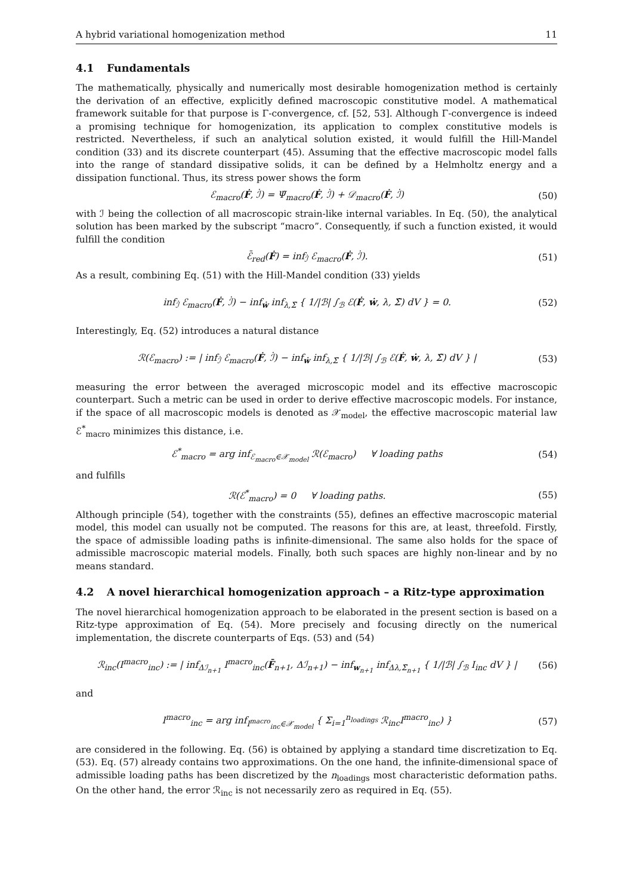A hybrid variational homogenization method 11
4.1 Fundamentals
The mathematically, physically and numerically most desirable homogenization method is certainly the derivation of an effective, explicitly defined macroscopic constitutive model. A mathematical framework suitable for that purpose is Γ-convergence, cf. [52, 53]. Although Γ-convergence is indeed a promising technique for homogenization, its application to complex constitutive models is restricted. Nevertheless, if such an analytical solution existed, it would fulfill the Hill-Mandel condition (33) and its discrete counterpart (45). Assuming that the effective macroscopic model falls into the range of standard dissipative solids, it can be defined by a Helmholtz energy and a dissipation functional. Thus, its stress power shows the form
ℰ<sub>macro</sub>(Ḟ, ℐ̇) = Ψ̇<sub>macro</sub>(Ḟ, ℐ̇) + 𝒟<sub>macro</sub>(Ḟ, ℐ̇) (50)
with ℐ being the collection of all macroscopic strain-like internal variables. In Eq. (50), the analytical solution has been marked by the subscript “macro”. Consequently, if such a function existed, it would fulfill the condition
ℰ̄<sub>red</sub>(Ḟ) = inf<sub>ℐ̇</sub> ℰ<sub>macro</sub>(Ḟ, ℐ̇). (51)
As a result, combining Eq. (51) with the Hill-Mandel condition (33) yields
inf<sub>ℐ̇</sub> ℰ<sub>macro</sub>(Ḟ, ℐ̇) − inf<sub>ẇ</sub> inf<sub>λ,Σ̃</sub> { 1/|ℬ| ∫<sub>ℬ</sub> ℰ(Ḟ, ẇ, λ, Σ̃) dV } = 0. (52)
Interestingly, Eq. (52) introduces a natural distance
ℛ(ℰ<sub>macro</sub>) := | inf<sub>ℐ̇</sub> ℰ<sub>macro</sub>(Ḟ, ℐ̇) − inf<sub>ẇ</sub> inf<sub>λ,Σ̃</sub> { 1/|ℬ| ∫<sub>ℬ</sub> ℰ(Ḟ, ẇ, λ, Σ̃) dV } | (53)
measuring the error between the averaged microscopic model and its effective macroscopic counterpart. Such a metric can be used in order to derive effective macroscopic models. For instance, if the space of all macroscopic models is denoted as 𝒳<sub>model</sub>, the effective macroscopic material law ℰ<sup>*</sup><sub>macro</sub> minimizes this distance, i.e.
ℰ<sup>*</sup><sub>macro</sub> = arg inf<sub>ℰ<sub>macro</sub>∈𝒳<sub>model</sub></sub> ℛ(ℰ<sub>macro</sub>) ∀ loading paths (54)
and fulfills
ℛ(ℰ<sup>*</sup><sub>macro</sub>) = 0 ∀ loading paths. (55)
Although principle (54), together with the constraints (55), defines an effective macroscopic material model, this model can usually not be computed. The reasons for this are, at least, threefold. Firstly, the space of admissible loading paths is infinite-dimensional. The same also holds for the space of admissible macroscopic material models. Finally, both such spaces are highly non-linear and by no means standard.
4.2 A novel hierarchical homogenization approach – a Ritz-type approximation
The novel hierarchical homogenization approach to be elaborated in the present section is based on a Ritz-type approximation of Eq. (54). More precisely and focusing directly on the numerical implementation, the discrete counterparts of Eqs. (53) and (54)
ℛ<sub>inc</sub>(I<sup>macro</sup><sub>inc</sub>) := | inf<sub>Δℐ<sub>n+1</sub></sub> I<sup>macro</sup><sub>inc</sub>(F̄<sub>n+1</sub>, Δℐ<sub>n+1</sub>) − inf<sub>w<sub>n+1</sub></sub> inf<sub>Δλ,Σ̃<sub>n+1</sub></sub> { 1/|ℬ| ∫<sub>ℬ</sub> I<sub>inc</sub> dV } | (56)
and
I<sup>macro</sup><sub>inc</sub> = arg inf<sub>I<sup>macro</sup><sub>inc</sub>∈𝒳<sub>model</sub></sub> { Σ<sub>i=1</sub><sup>n<sub>loadings</sub></sup> ℛ<sub>inc</sub>I<sup>macro</sup><sub>inc</sub>) } (57)
are considered in the following. Eq. (56) is obtained by applying a standard time discretization to Eq. (53). Eq. (57) already contains two approximations. On the one hand, the infinite-dimensional space of admissible loading paths has been discretized by the n<sub>loadings</sub> most characteristic deformation paths. On the other hand, the error ℛ<sub>inc</sub> is not necessarily zero as required in Eq. (55).